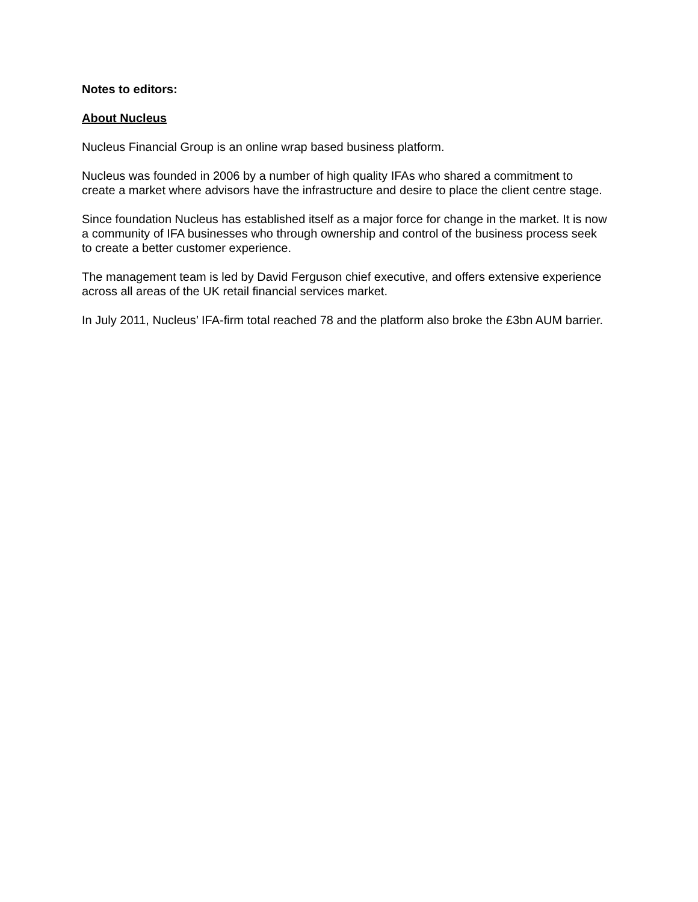Notes to editors:
About Nucleus
Nucleus Financial Group is an online wrap based business platform.
Nucleus was founded in 2006 by a number of high quality IFAs who shared a commitment to create a market where advisors have the infrastructure and desire to place the client centre stage.
Since foundation Nucleus has established itself as a major force for change in the market. It is now a community of IFA businesses who through ownership and control of the business process seek to create a better customer experience.
The management team is led by David Ferguson chief executive, and offers extensive experience across all areas of the UK retail financial services market.
In July 2011, Nucleus’ IFA-firm total reached 78 and the platform also broke the £3bn AUM barrier.